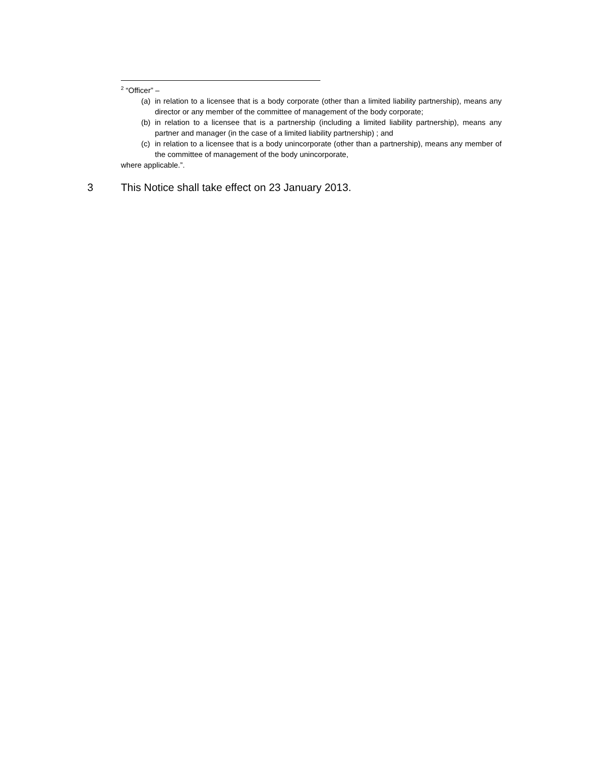<sup>2</sup> “Officer” –
(a) in relation to a licensee that is a body corporate (other than a limited liability partnership), means any director or any member of the committee of management of the body corporate;
(b) in relation to a licensee that is a partnership (including a limited liability partnership), means any partner and manager (in the case of a limited liability partnership) ; and
(c) in relation to a licensee that is a body unincorporate (other than a partnership), means any member of the committee of management of the body unincorporate,
where applicable.”.
3 This Notice shall take effect on 23 January 2013.